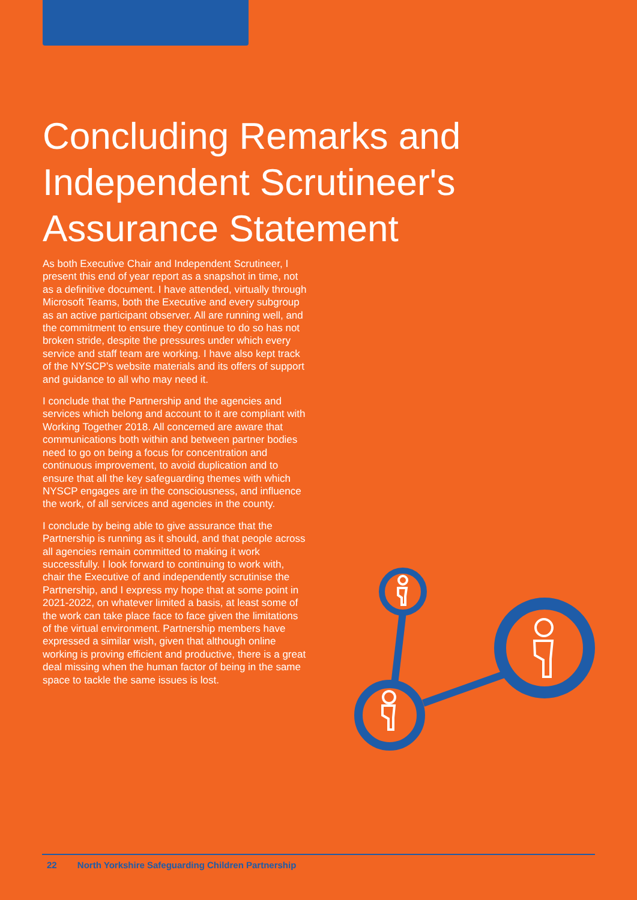Concluding Remarks and Independent Scrutineer's Assurance Statement
As both Executive Chair and Independent Scrutineer, I present this end of year report as a snapshot in time, not as a definitive document. I have attended, virtually through Microsoft Teams, both the Executive and every subgroup as an active participant observer. All are running well, and the commitment to ensure they continue to do so has not broken stride, despite the pressures under which every service and staff team are working. I have also kept track of the NYSCP’s website materials and its offers of support and guidance to all who may need it.
I conclude that the Partnership and the agencies and services which belong and account to it are compliant with Working Together 2018. All concerned are aware that communications both within and between partner bodies need to go on being a focus for concentration and continuous improvement, to avoid duplication and to ensure that all the key safeguarding themes with which NYSCP engages are in the consciousness, and influence the work, of all services and agencies in the county.
I conclude by being able to give assurance that the Partnership is running as it should, and that people across all agencies remain committed to making it work successfully. I look forward to continuing to work with, chair the Executive of and independently scrutinise the Partnership, and I express my hope that at some point in 2021-2022, on whatever limited a basis, at least some of the work can take place face to face given the limitations of the virtual environment. Partnership members have expressed a similar wish, given that although online working is proving efficient and productive, there is a great deal missing when the human factor of being in the same space to tackle the same issues is lost.
22 North Yorkshire Safeguarding Children Partnership